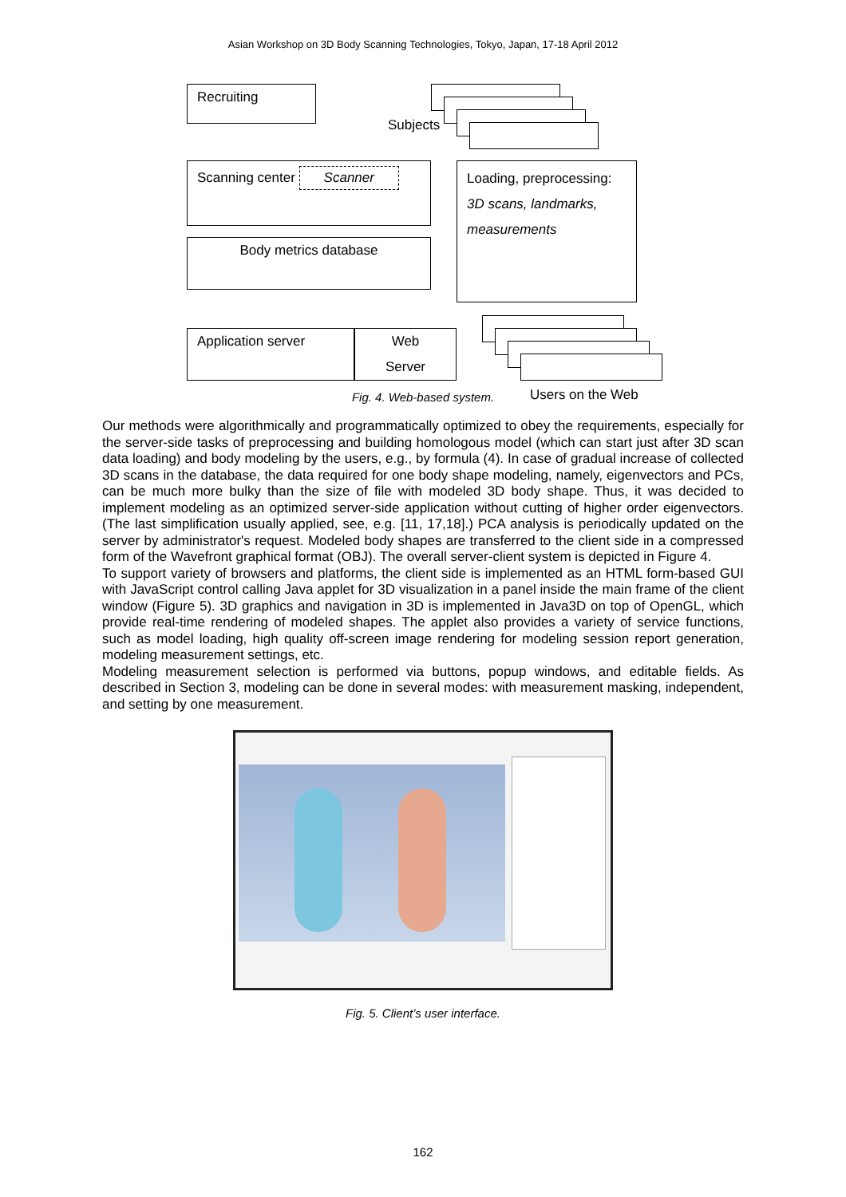Asian Workshop on 3D Body Scanning Technologies, Tokyo, Japan, 17-18 April 2012
Recruiting
Subjects
Scanning center Scanner
Loading, preprocessing:
3D scans, landmarks, measurements
Body metrics database
Application server
Web
Server
Users on the Web
Fig. 4. Web-based system.
Our methods were algorithmically and programmatically optimized to obey the requirements, especially for the server-side tasks of preprocessing and building homologous model (which can start just after 3D scan data loading) and body modeling by the users, e.g., by formula (4). In case of gradual increase of collected 3D scans in the database, the data required for one body shape modeling, namely, eigenvectors and PCs, can be much more bulky than the size of file with modeled 3D body shape. Thus, it was decided to implement modeling as an optimized server-side application without cutting of higher order eigenvectors. (The last simplification usually applied, see, e.g. [11, 17,18].) PCA analysis is periodically updated on the server by administrator's request. Modeled body shapes are transferred to the client side in a compressed form of the Wavefront graphical format (OBJ). The overall server-client system is depicted in Figure 4.
To support variety of browsers and platforms, the client side is implemented as an HTML form-based GUI with JavaScript control calling Java applet for 3D visualization in a panel inside the main frame of the client window (Figure 5). 3D graphics and navigation in 3D is implemented in Java3D on top of OpenGL, which provide real-time rendering of modeled shapes. The applet also provides a variety of service functions, such as model loading, high quality off-screen image rendering for modeling session report generation, modeling measurement settings, etc.
Modeling measurement selection is performed via buttons, popup windows, and editable fields. As described in Section 3, modeling can be done in several modes: with measurement masking, independent, and setting by one measurement.
Fig. 5. Client’s user interface.
162